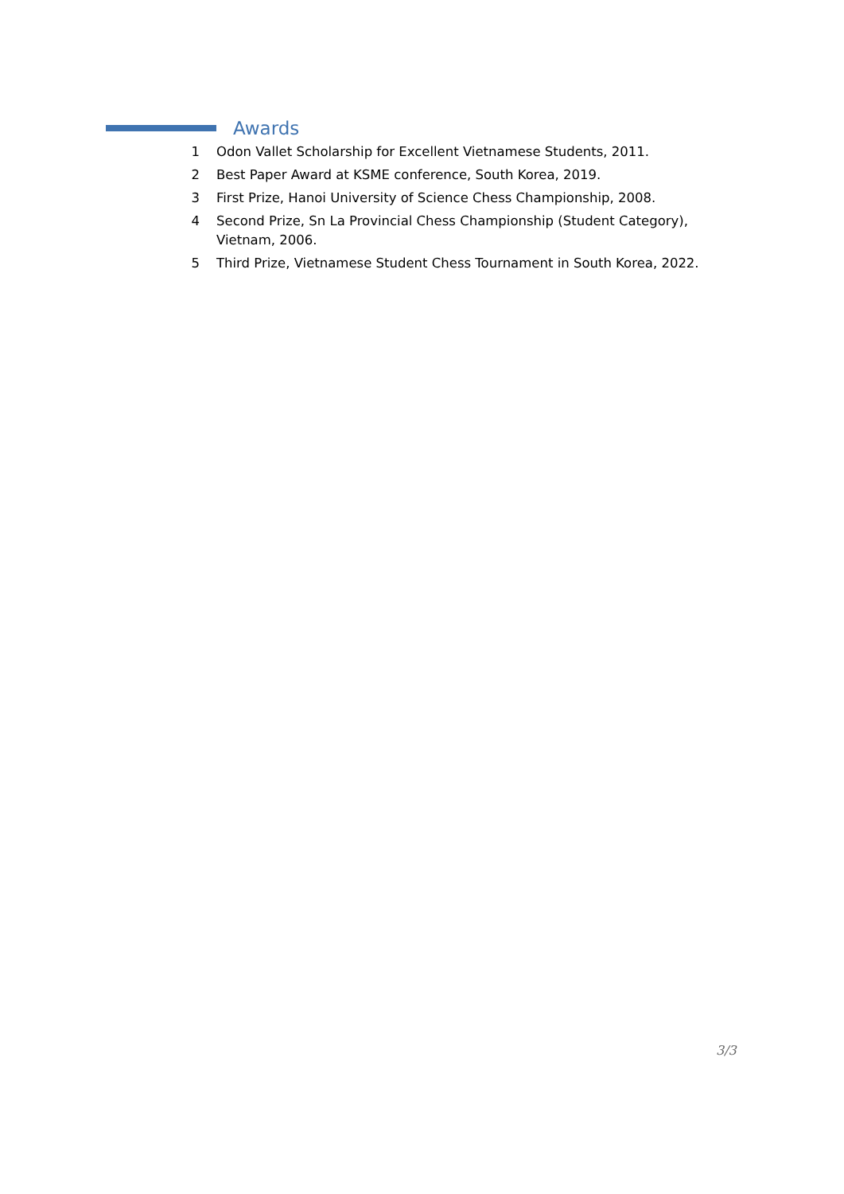Awards
1 Odon Vallet Scholarship for Excellent Vietnamese Students, 2011.
2 Best Paper Award at KSME conference, South Korea, 2019.
3 First Prize, Hanoi University of Science Chess Championship, 2008.
4 Second Prize, Sn La Provincial Chess Championship (Student Category), Vietnam, 2006.
5 Third Prize, Vietnamese Student Chess Tournament in South Korea, 2022.
3/3